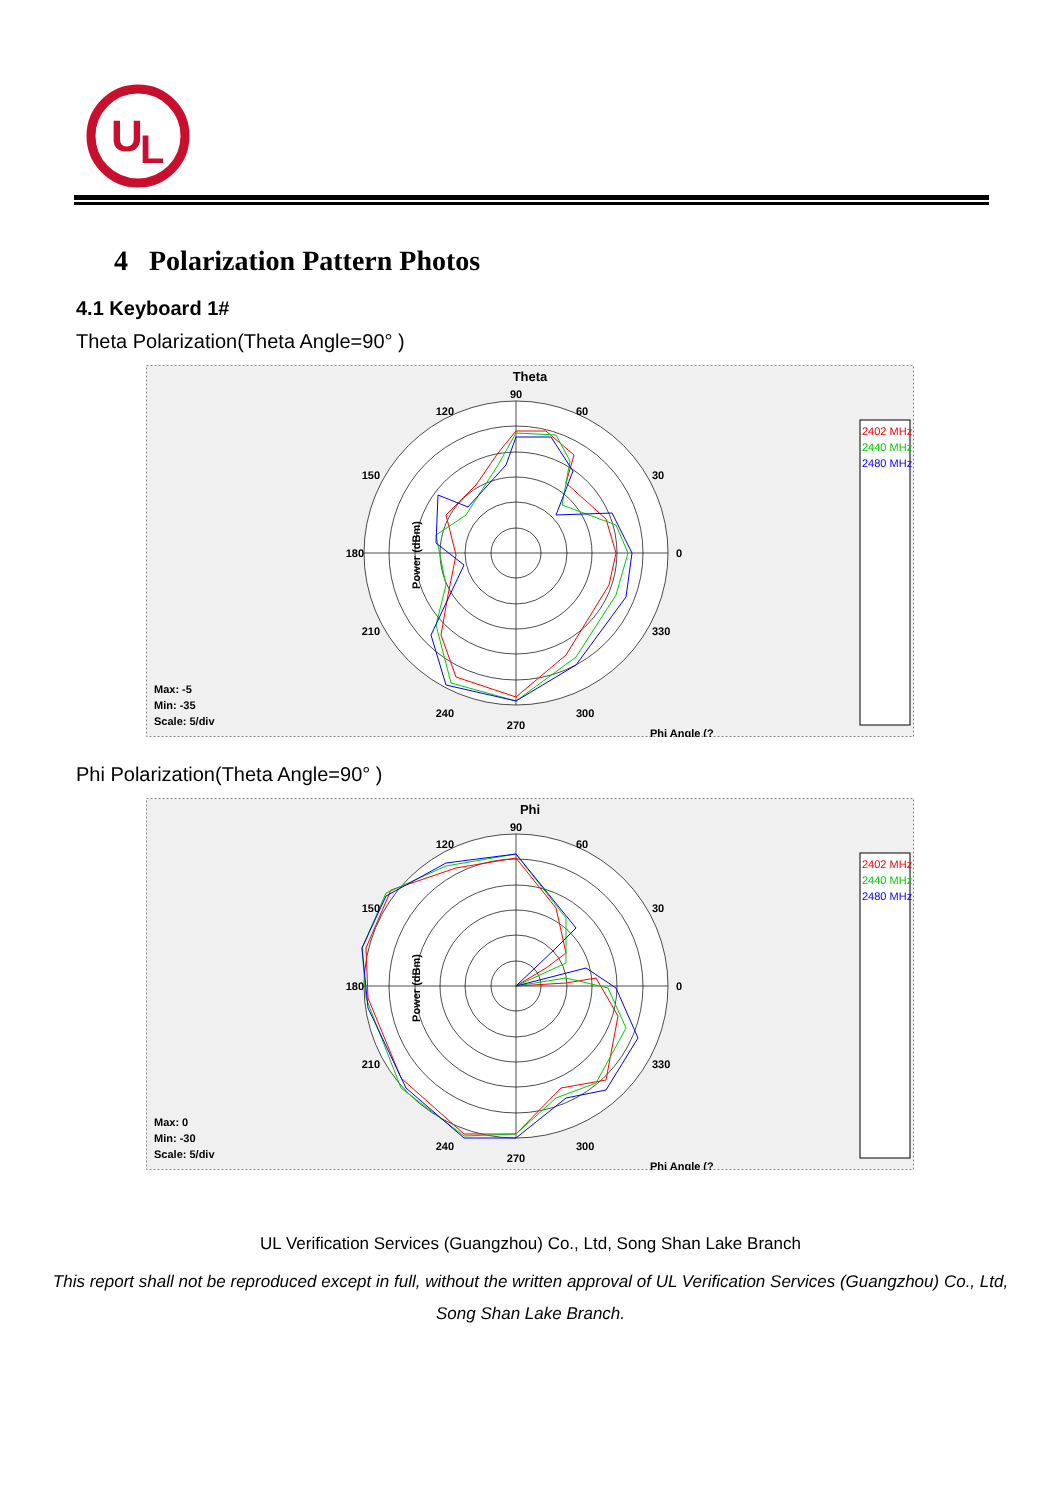U
L
4 Polarization Pattern Photos
4.1 Keyboard 1#
Theta Polarization(Theta Angle=90° )
Theta
90
60
30
0
330
300
270
240
210
180
150
120
Phi Angle (?
Power (dBm)
Max: -5
Min: -35
Scale: 5/div
2402 MHz
2440 MHz
2480 MHz
Phi Polarization(Theta Angle=90° )
Phi
90
60
30
0
330
300
270
240
210
180
150
120
Phi Angle (?
Power (dBm)
Max: 0
Min: -30
Scale: 5/div
2402 MHz
2440 MHz
2480 MHz
UL Verification Services (Guangzhou) Co., Ltd, Song Shan Lake Branch
This report shall not be reproduced except in full, without the written approval of UL Verification Services (Guangzhou) Co., Ltd,
Song Shan Lake Branch.